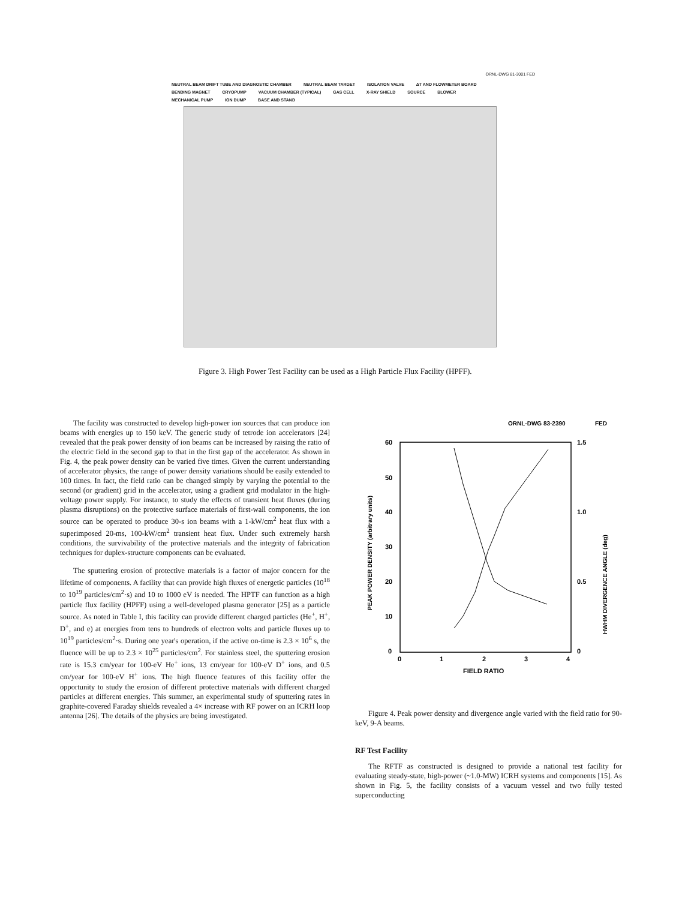ORNL-DWG 81-3001 FED
NEUTRAL BEAM DRIFT TUBE AND DIAGNOSTIC CHAMBER NEUTRAL BEAM TARGET ISOLATION VALVE ΔT AND FLOWMETER BOARD BENDING MAGNET CRYOPUMP VACUUM CHAMBER (TYPICAL) GAS CELL X-RAY SHIELD SOURCE BLOWER MECHANICAL PUMP ION DUMP BASE AND STAND
Figure 3. High Power Test Facility can be used as a High Particle Flux Facility (HPFF).
The facility was constructed to develop high-power ion sources that can produce ion beams with energies up to 150 keV. The generic study of tetrode ion accelerators [24] revealed that the peak power density of ion beams can be increased by raising the ratio of the electric field in the second gap to that in the first gap of the accelerator. As shown in Fig. 4, the peak power density can be varied five times. Given the current understanding of accelerator physics, the range of power density variations should be easily extended to 100 times. In fact, the field ratio can be changed simply by varying the potential to the second (or gradient) grid in the accelerator, using a gradient grid modulator in the high-voltage power supply. For instance, to study the effects of transient heat fluxes (during plasma disruptions) on the protective surface materials of first-wall components, the ion source can be operated to produce 30-s ion beams with a 1-kW/cm<sup>2</sup> heat flux with a superimposed 20-ms, 100-kW/cm<sup>2</sup> transient heat flux. Under such extremely harsh conditions, the survivability of the protective materials and the integrity of fabrication techniques for duplex-structure components can be evaluated.
The sputtering erosion of protective materials is a factor of major concern for the lifetime of components. A facility that can provide high fluxes of energetic particles (10<sup>18</sup> to 10<sup>19</sup> particles/cm<sup>2</sup>·s) and 10 to 1000 eV is needed. The HPTF can function as a high particle flux facility (HPFF) using a well-developed plasma generator [25] as a particle source. As noted in Table I, this facility can provide different charged particles (He<sup>+</sup>, H<sup>+</sup>, D<sup>+</sup>, and e) at energies from tens to hundreds of electron volts and particle fluxes up to 10<sup>19</sup> particles/cm<sup>2</sup>·s. During one year's operation, if the active on-time is 2.3 × 10<sup>6</sup> s, the fluence will be up to 2.3 × 10<sup>25</sup> particles/cm<sup>2</sup>. For stainless steel, the sputtering erosion rate is 15.3 cm/year for 100-eV He<sup>+</sup> ions, 13 cm/year for 100-eV D<sup>+</sup> ions, and 0.5 cm/year for 100-eV H<sup>+</sup> ions. The high fluence features of this facility offer the opportunity to study the erosion of different protective materials with different charged particles at different energies. This summer, an experimental study of sputtering rates in graphite-covered Faraday shields revealed a 4× increase with RF power on an ICRH loop antenna [26]. The details of the physics are being investigated.
ORNL-DWG 83-2390
FED
60
50
40
30
20
10
0
1.5
1.0
0.5
0
0
1
2
3
4
FIELD RATIO
PEAK POWER DENSITY (arbitrary units)
HWHM DIVERGENCE ANGLE (deg)
Figure 4. Peak power density and divergence angle varied with the field ratio for 90-keV, 9-A beams.
RF Test Facility
The RFTF as constructed is designed to provide a national test facility for evaluating steady-state, high-power (~1.0-MW) ICRH systems and components [15]. As shown in Fig. 5, the facility consists of a vacuum vessel and two fully tested superconducting